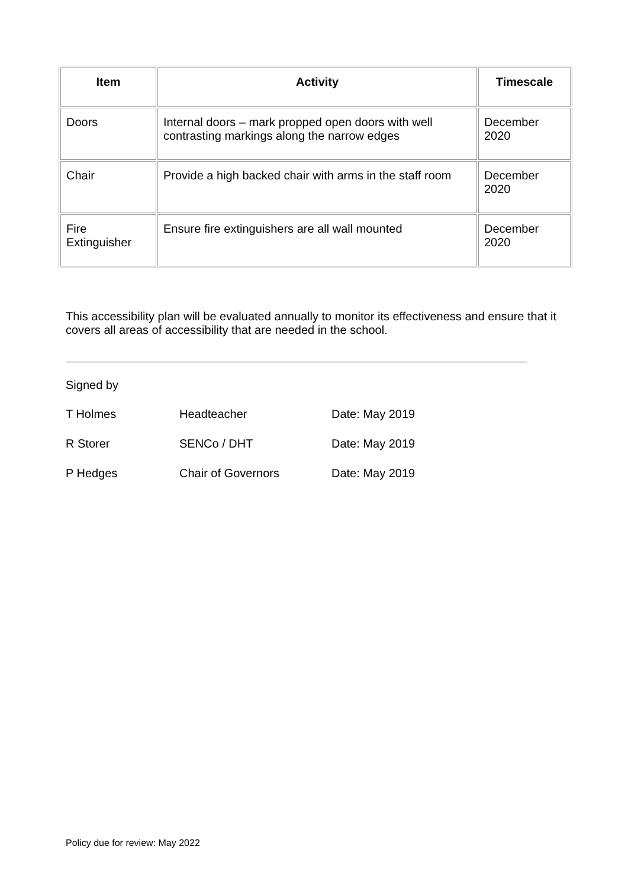| Item | Activity | Timescale |
| --- | --- | --- |
| Doors | Internal doors – mark propped open doors with well contrasting markings along the narrow edges | December 2020 |
| Chair | Provide a high backed chair with arms in the staff room | December 2020 |
| Fire Extinguisher | Ensure fire extinguishers are all wall mounted | December 2020 |
This accessibility plan will be evaluated annually to monitor its effectiveness and ensure that it covers all areas of accessibility that are needed in the school.
Signed by
T Holmes Headteacher Date: May 2019
R Storer SENCo / DHT Date: May 2019
P Hedges Chair of Governors Date: May 2019
Policy due for review: May 2022